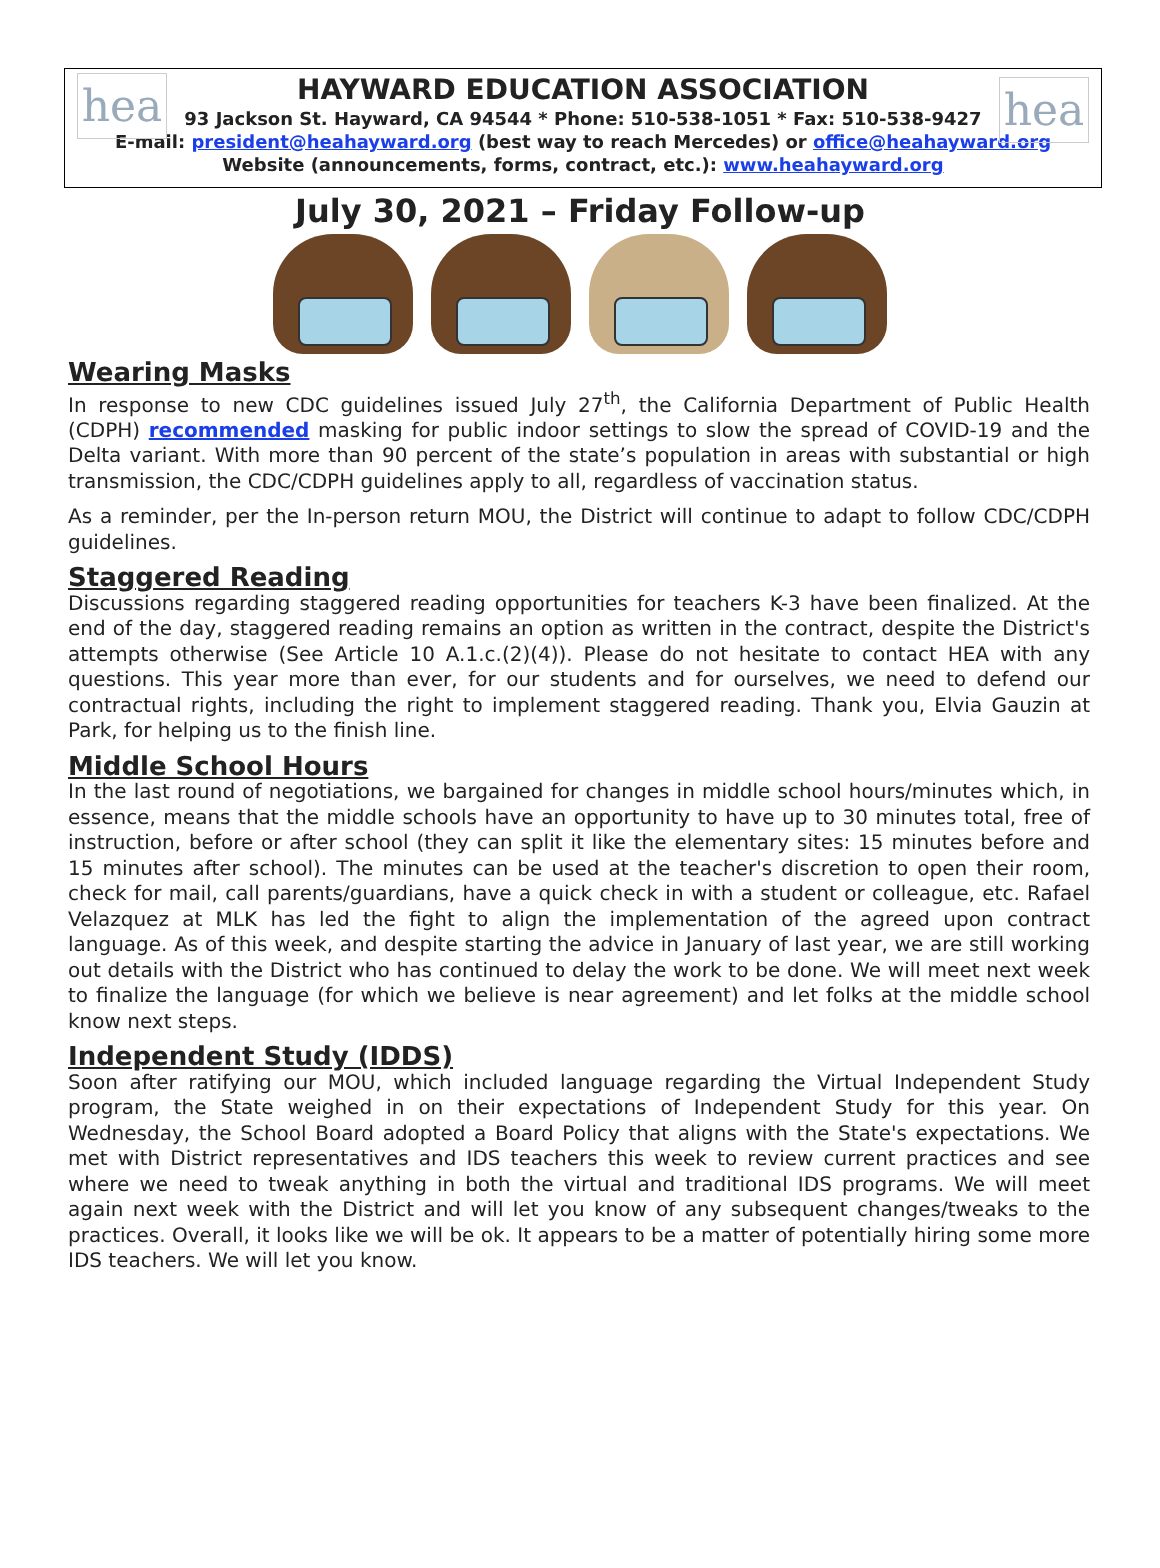hea hea
HAYWARD EDUCATION ASSOCIATION
93 Jackson St. Hayward, CA 94544 * Phone: 510-538-1051 * Fax: 510-538-9427
E-mail: president@heahayward.org (best way to reach Mercedes) or office@heahayward.org
Website (announcements, forms, contract, etc.): www.heahayward.org
July 30, 2021 – Friday Follow-up
Wearing Masks
In response to new CDC guidelines issued July 27<sup>th</sup>, the California Department of Public Health (CDPH) recommended masking for public indoor settings to slow the spread of COVID-19 and the Delta variant. With more than 90 percent of the state’s population in areas with substantial or high transmission, the CDC/CDPH guidelines apply to all, regardless of vaccination status.
As a reminder, per the In-person return MOU, the District will continue to adapt to follow CDC/CDPH guidelines.
Staggered Reading
Discussions regarding staggered reading opportunities for teachers K-3 have been finalized. At the end of the day, staggered reading remains an option as written in the contract, despite the District's attempts otherwise (See Article 10 A.1.c.(2)(4)). Please do not hesitate to contact HEA with any questions. This year more than ever, for our students and for ourselves, we need to defend our contractual rights, including the right to implement staggered reading. Thank you, Elvia Gauzin at Park, for helping us to the finish line.
Middle School Hours
In the last round of negotiations, we bargained for changes in middle school hours/minutes which, in essence, means that the middle schools have an opportunity to have up to 30 minutes total, free of instruction, before or after school (they can split it like the elementary sites: 15 minutes before and 15 minutes after school). The minutes can be used at the teacher's discretion to open their room, check for mail, call parents/guardians, have a quick check in with a student or colleague, etc. Rafael Velazquez at MLK has led the fight to align the implementation of the agreed upon contract language. As of this week, and despite starting the advice in January of last year, we are still working out details with the District who has continued to delay the work to be done. We will meet next week to finalize the language (for which we believe is near agreement) and let folks at the middle school know next steps.
Independent Study (IDDS)
Soon after ratifying our MOU, which included language regarding the Virtual Independent Study program, the State weighed in on their expectations of Independent Study for this year. On Wednesday, the School Board adopted a Board Policy that aligns with the State's expectations. We met with District representatives and IDS teachers this week to review current practices and see where we need to tweak anything in both the virtual and traditional IDS programs. We will meet again next week with the District and will let you know of any subsequent changes/tweaks to the practices. Overall, it looks like we will be ok. It appears to be a matter of potentially hiring some more IDS teachers. We will let you know.